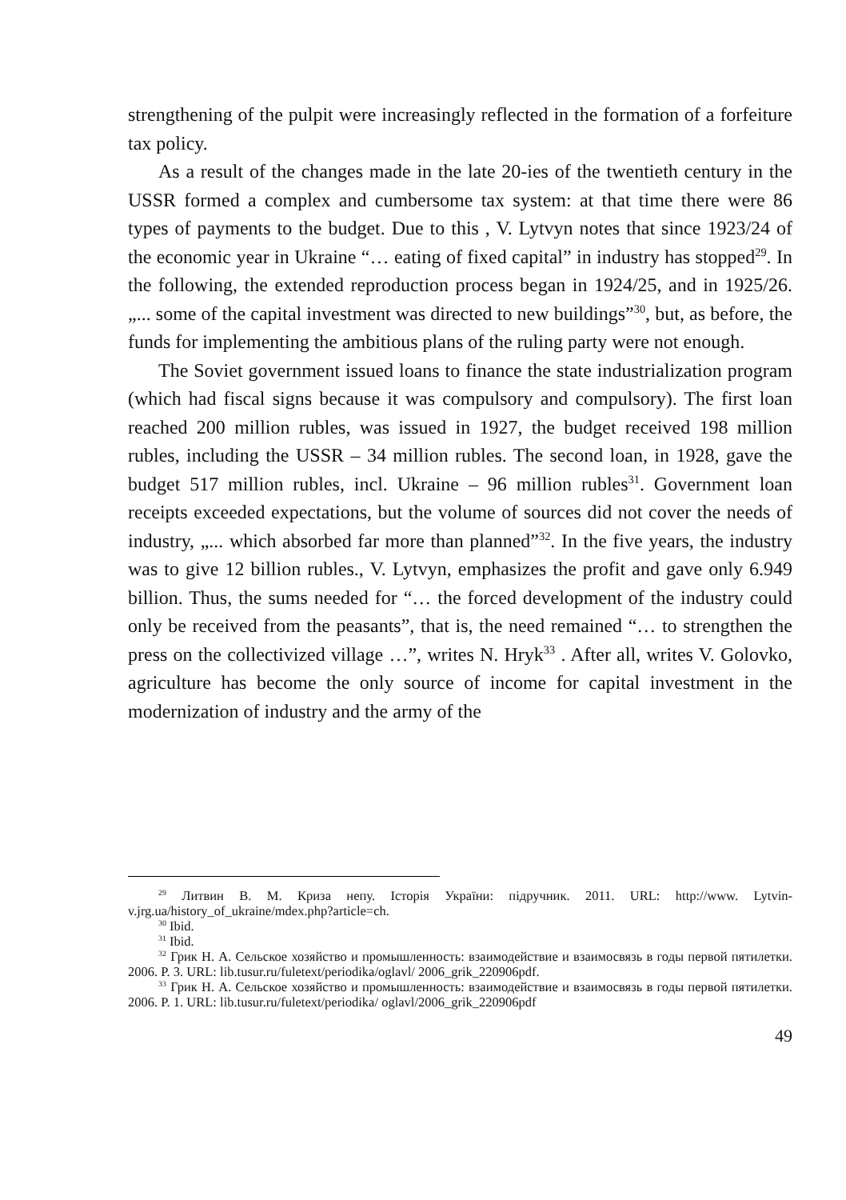strengthening of the pulpit were increasingly reflected in the formation of a forfeiture tax policy.
As a result of the changes made in the late 20-ies of the twentieth century in the USSR formed a complex and cumbersome tax system: at that time there were 86 types of payments to the budget. Due to this , V. Lytvyn notes that since 1923/24 of the economic year in Ukraine “… eating of fixed capital” in industry has stopped<sup>29</sup>. In the following, the extended reproduction process began in 1924/25, and in 1925/26. „... some of the capital investment was directed to new buildings”<sup>30</sup>, but, as before, the funds for implementing the ambitious plans of the ruling party were not enough.
The Soviet government issued loans to finance the state industrialization program (which had fiscal signs because it was compulsory and compulsory). The first loan reached 200 million rubles, was issued in 1927, the budget received 198 million rubles, including the USSR – 34 million rubles. The second loan, in 1928, gave the budget 517 million rubles, incl. Ukraine – 96 million rubles<sup>31</sup>. Government loan receipts exceeded expectations, but the volume of sources did not cover the needs of industry, „... which absorbed far more than planned”<sup>32</sup>. In the five years, the industry was to give 12 billion rubles., V. Lytvyn, emphasizes the profit and gave only 6.949 billion. Thus, the sums needed for “… the forced development of the industry could only be received from the peasants”, that is, the need remained “… to strengthen the press on the collectivized village …”, writes N. Hryk<sup>33</sup> . After all, writes V. Golovko, agriculture has become the only source of income for capital investment in the modernization of industry and the army of the
<sup>29</sup> Литвин В. М. Криза непу. Історія України: підручник. 2011. URL: http://www. Lytvin-v.jrg.ua/history_of_ukraine/mdex.php?article=ch.
<sup>30</sup> Ibid.
<sup>31</sup> Ibid.
<sup>32</sup> Грик Н. А. Сельское хозяйство и промышленность: взаимодействие и взаимосвязь в годы первой пятилетки. 2006. P. 3. URL: lib.tusur.ru/fuletext/periodika/oglavl/ 2006_grik_220906pdf.
<sup>33</sup> Грик Н. А. Сельское хозяйство и промышленность: взаимодействие и взаимосвязь в годы первой пятилетки. 2006. P. 1. URL: lib.tusur.ru/fuletext/periodika/ oglavl/2006_grik_220906pdf
49